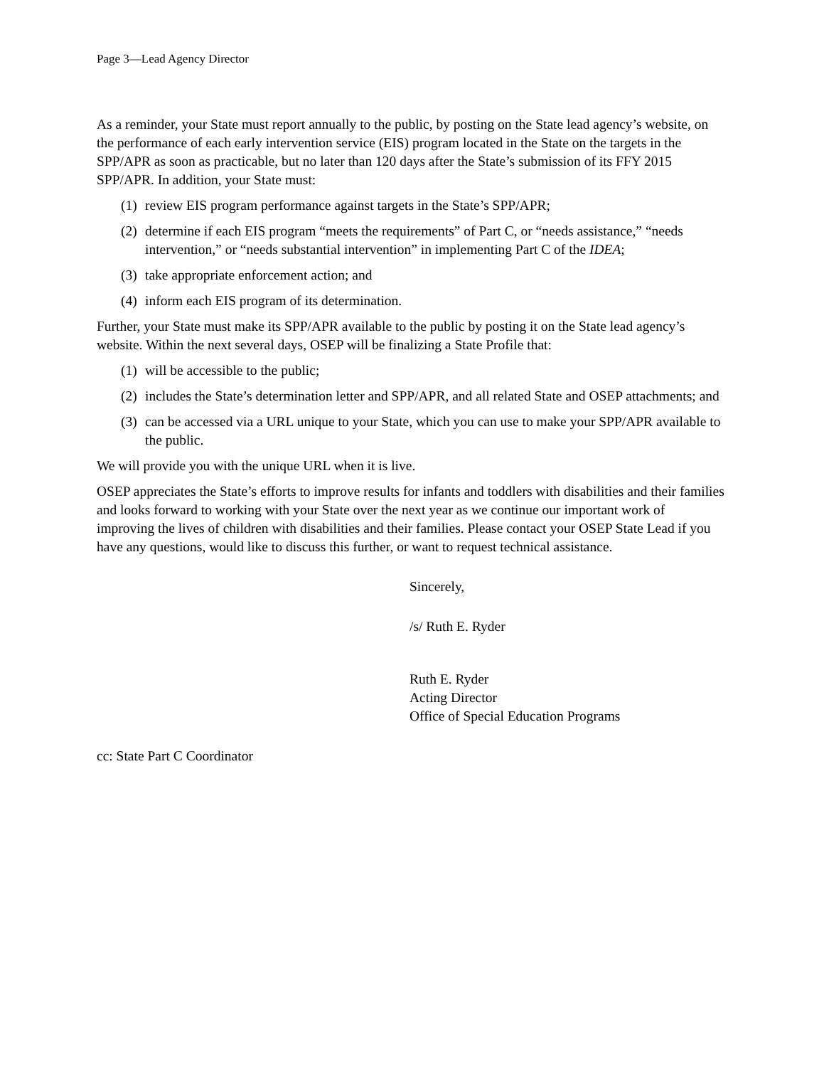Page 3—Lead Agency Director
As a reminder, your State must report annually to the public, by posting on the State lead agency’s website, on the performance of each early intervention service (EIS) program located in the State on the targets in the SPP/APR as soon as practicable, but no later than 120 days after the State’s submission of its FFY 2015 SPP/APR. In addition, your State must:
(1) review EIS program performance against targets in the State’s SPP/APR;
(2) determine if each EIS program “meets the requirements” of Part C, or “needs assistance,” “needs intervention,” or “needs substantial intervention” in implementing Part C of the IDEA;
(3) take appropriate enforcement action; and
(4) inform each EIS program of its determination.
Further, your State must make its SPP/APR available to the public by posting it on the State lead agency’s website. Within the next several days, OSEP will be finalizing a State Profile that:
(1) will be accessible to the public;
(2) includes the State’s determination letter and SPP/APR, and all related State and OSEP attachments; and
(3) can be accessed via a URL unique to your State, which you can use to make your SPP/APR available to the public.
We will provide you with the unique URL when it is live.
OSEP appreciates the State’s efforts to improve results for infants and toddlers with disabilities and their families and looks forward to working with your State over the next year as we continue our important work of improving the lives of children with disabilities and their families. Please contact your OSEP State Lead if you have any questions, would like to discuss this further, or want to request technical assistance.
Sincerely,
/s/ Ruth E. Ryder
Ruth E. Ryder
Acting Director
Office of Special Education Programs
cc: State Part C Coordinator